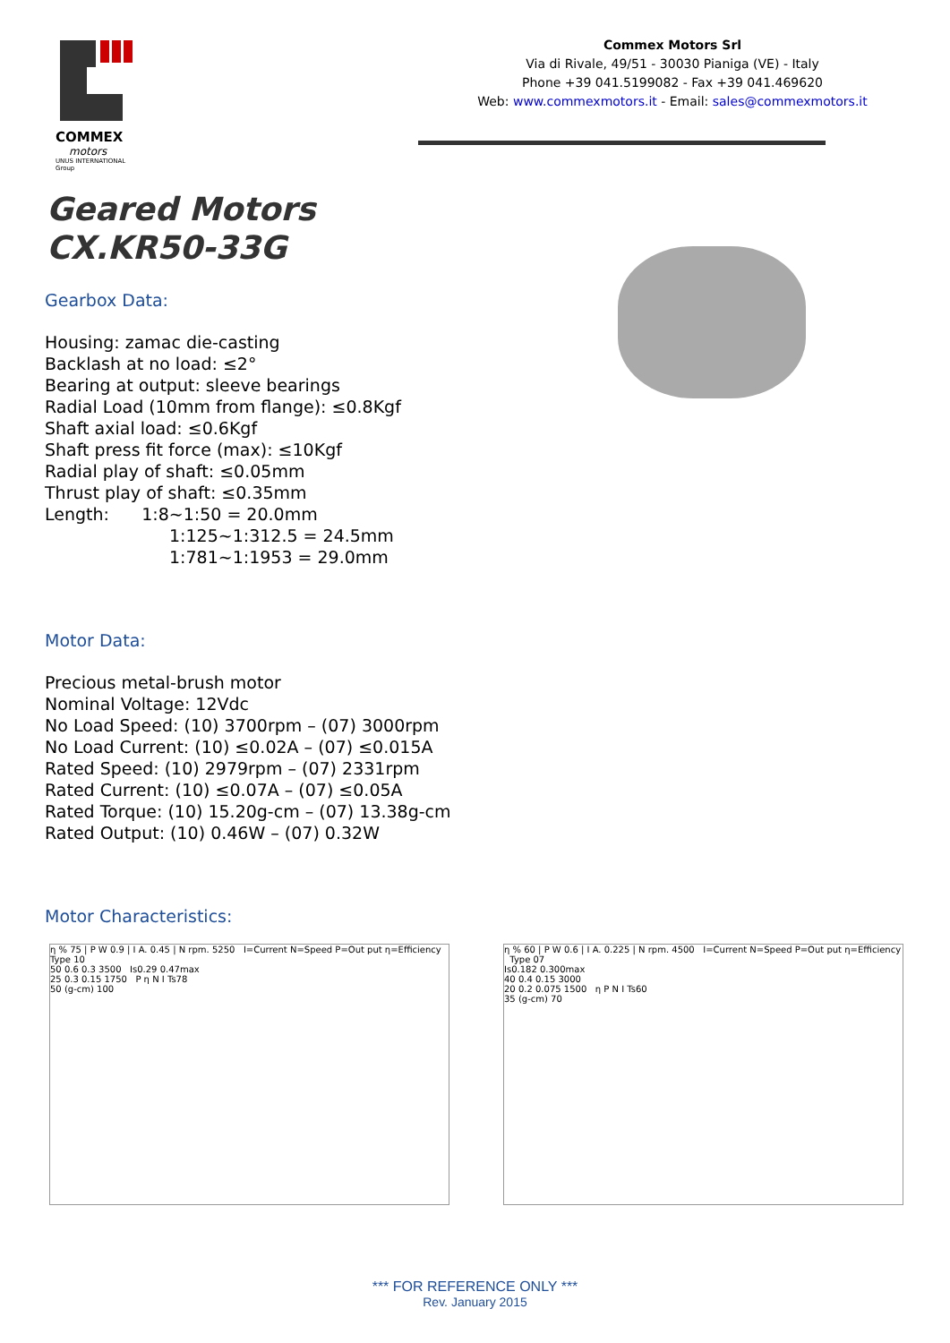COMMEX
motors
UNUS INTERNATIONAL Group
Commex Motors Srl
Via di Rivale, 49/51 - 30030 Pianiga (VE) - Italy
Phone +39 041.5199082 - Fax +39 041.469620
Web: www.commexmotors.it - Email: sales@commexmotors.it
Geared Motors
CX.KR50-33G
Gearbox Data:
Housing: zamac die-casting
Backlash at no load: ≤2°
Bearing at output: sleeve bearings
Radial Load (10mm from flange): ≤0.8Kgf
Shaft axial load: ≤0.6Kgf
Shaft press fit force (max): ≤10Kgf
Radial play of shaft: ≤0.05mm
Thrust play of shaft: ≤0.35mm
Length: 1:8~1:50 = 20.0mm
1:125~1:312.5 = 24.5mm
1:781~1:1953 = 29.0mm
Motor Data:
Precious metal-brush motor
Nominal Voltage: 12Vdc
No Load Speed: (10) 3700rpm – (07) 3000rpm
No Load Current: (10) ≤0.02A – (07) ≤0.015A
Rated Speed: (10) 2979rpm – (07) 2331rpm
Rated Current: (10) ≤0.07A – (07) ≤0.05A
Rated Torque: (10) 15.20g-cm – (07) 13.38g-cm
Rated Output: (10) 0.46W – (07) 0.32W
Motor Characteristics:
η % 75 | P W 0.9 | I A. 0.45 | N rpm. 5250 I=Current N=Speed P=Out put η=Efficiency Type 10
50 0.6 0.3 3500 Is0.29 0.47max
25 0.3 0.15 1750 P η N I Ts78
50 (g-cm) 100
η % 60 | P W 0.6 | I A. 0.225 | N rpm. 4500 I=Current N=Speed P=Out put η=Efficiency Type 07
Is0.182 0.300max
40 0.4 0.15 3000
20 0.2 0.075 1500 η P N I Ts60
35 (g-cm) 70
*** FOR REFERENCE ONLY ***
Rev. January 2015